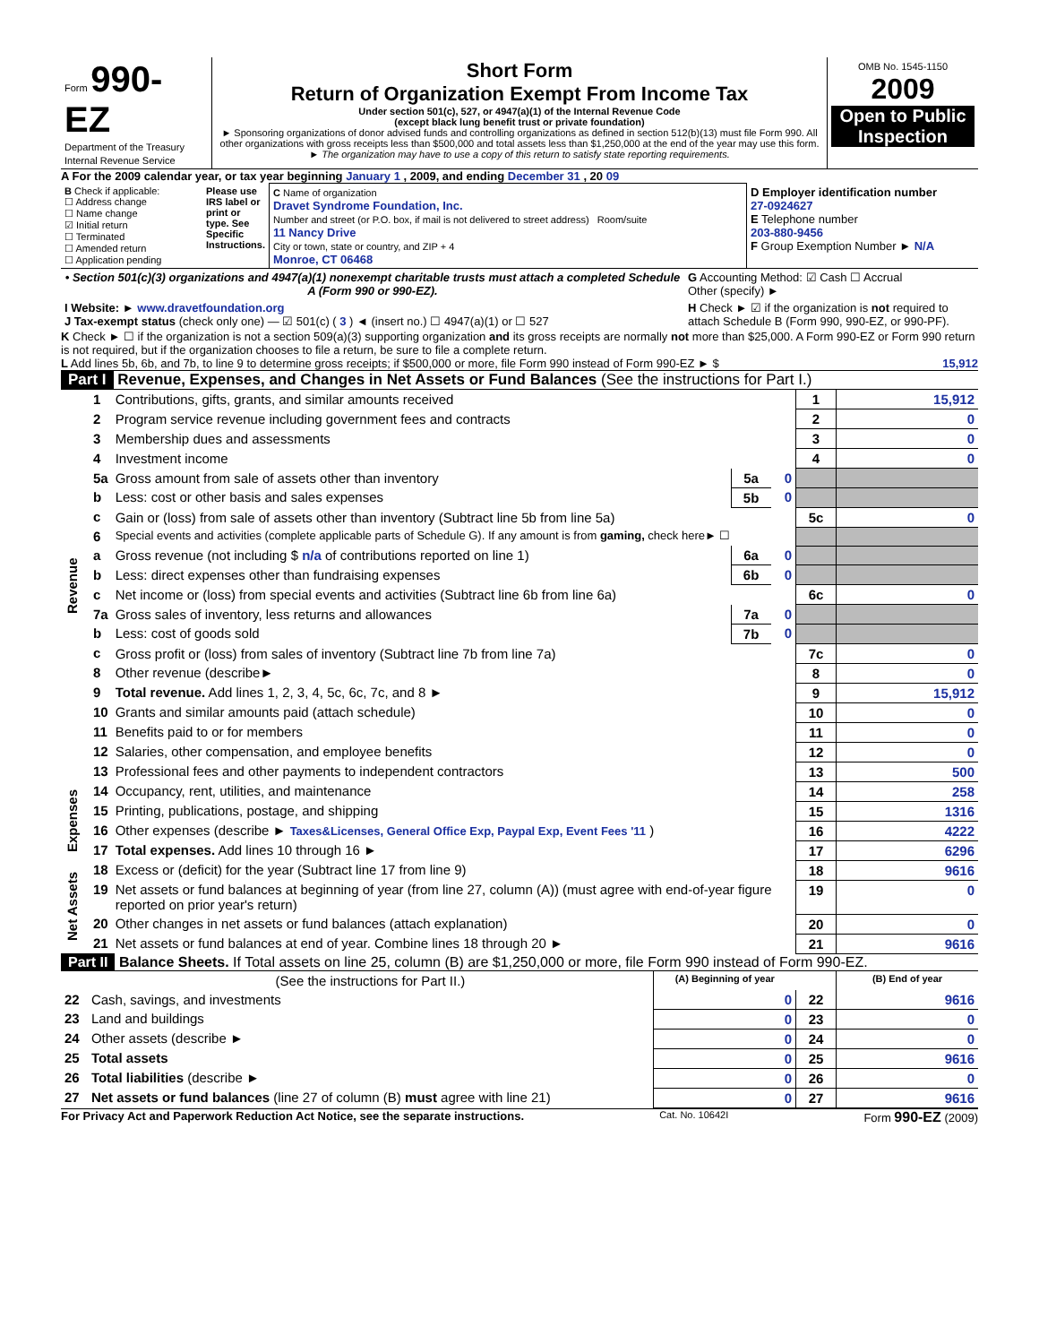| Form 990-EZ Department of the Treasury Internal Revenue Service | Short Form Return of Organization Exempt From Income Tax Under section 501(c), 527, or 4947(a)(1) of the Internal Revenue Code (except black lung benefit trust or private foundation) ► Sponsoring organizations of donor advised funds and controlling organizations as defined in section 512(b)(13) must file Form 990. All other organizations with gross receipts less than $500,000 and total assets less than $1,250,000 at the end of the year may use this form. ► The organization may have to use a copy of this return to satisfy state reporting requirements. | OMB No. 1545-1150 2009 Open to Public Inspection |
A For the 2009 calendar year, or tax year beginning January 1 , 2009, and ending December 31 , 20 09
| B Check if applicable: ☐ Address change ☐ Name change ☑ Initial return ☐ Terminated ☐ Amended return ☐ Application pending | Please use IRS label or print or type. See Specific Instructions. | C Name of organization Dravet Syndrome Foundation, Inc. Number and street (or P.O. box, if mail is not delivered to street address) Room/suite 11 Nancy Drive City or town, state or country, and ZIP + 4 Monroe, CT 06468 | D Employer identification number 27-0924627 E Telephone number 203-880-9456 F Group Exemption Number ► N/A |
| • Section 501(c)(3) organizations and 4947(a)(1) nonexempt charitable trusts must attach a completed Schedule A (Form 990 or 990-EZ). | G Accounting Method: ☑ Cash ☐ Accrual Other (specify) ► |
| I Website: ► www.dravetfoundation.org J Tax-exempt status (check only one) — ☑ 501(c) ( 3 ) ◄ (insert no.) ☐ 4947(a)(1) or ☐ 527 | H Check ► ☑ if the organization is not required to attach Schedule B (Form 990, 990-EZ, or 990-PF). |
K Check ► ☐ if the organization is not a section 509(a)(3) supporting organization and its gross receipts are normally not more than $25,000. A Form 990-EZ or Form 990 return is not required, but if the organization chooses to file a return, be sure to file a complete return.
L Add lines 5b, 6b, and 7b, to line 9 to determine gross receipts; if $500,000 or more, file Form 990 instead of Form 990-EZ ► $ 15,912
Part I Revenue, Expenses, and Changes in Net Assets or Fund Balances (See the instructions for Part I.)
| Revenue | 1 | Contributions, gifts, grants, and similar amounts received | | | 1 | 15,912 |
| | 2 | Program service revenue including government fees and contracts | | | 2 | 0 |
| | 3 | Membership dues and assessments | | | 3 | 0 |
| | 4 | Investment income | | | 4 | 0 |
| | 5a | Gross amount from sale of assets other than inventory | 5a | 0 | | |
| | b | Less: cost or other basis and sales expenses | 5b | 0 | | |
| | c | Gain or (loss) from sale of assets other than inventory (Subtract line 5b from line 5a) | | | 5c | 0 |
| | 6 | Special events and activities (complete applicable parts of Schedule G). If any amount is from gaming, check here► ☐ | | | | |
| | a | Gross revenue (not including $ n/a of contributions reported on line 1) | 6a | 0 | | |
| | b | Less: direct expenses other than fundraising expenses | 6b | 0 | | |
| | c | Net income or (loss) from special events and activities (Subtract line 6b from line 6a) | | | 6c | 0 |
| | 7a | Gross sales of inventory, less returns and allowances | 7a | 0 | | |
| | b | Less: cost of goods sold | 7b | 0 | | |
| | c | Gross profit or (loss) from sales of inventory (Subtract line 7b from line 7a) | | | 7c | 0 |
| | 8 | Other revenue (describe► | | | 8 | 0 |
| | 9 | Total revenue. Add lines 1, 2, 3, 4, 5c, 6c, 7c, and 8 ► | | | 9 | 15,912 |
| | 10 | Grants and similar amounts paid (attach schedule) | | | 10 | 0 |
| | 11 | Benefits paid to or for members | | | 11 | 0 |
| | 12 | Salaries, other compensation, and employee benefits | | | 12 | 0 |
| | 13 | Professional fees and other payments to independent contractors | | | 13 | 500 |
| Expenses | 14 | Occupancy, rent, utilities, and maintenance | | | 14 | 258 |
| | 15 | Printing, publications, postage, and shipping | | | 15 | 1316 |
| | 16 | Other expenses (describe ► Taxes&Licenses, General Office Exp, Paypal Exp, Event Fees '11 ) | | | 16 | 4222 |
| | 17 | Total expenses. Add lines 10 through 16 ► | | | 17 | 6296 |
| Net Assets | 18 | Excess or (deficit) for the year (Subtract line 17 from line 9) | | | 18 | 9616 |
| | 19 | Net assets or fund balances at beginning of year (from line 27, column (A)) (must agree with end-of-year figure reported on prior year's return) | | | 19 | 0 |
| | 20 | Other changes in net assets or fund balances (attach explanation) | | | 20 | 0 |
| | 21 | Net assets or fund balances at end of year. Combine lines 18 through 20 ► | | | 21 | 9616 |
Part II Balance Sheets. If Total assets on line 25, column (B) are $1,250,000 or more, file Form 990 instead of Form 990-EZ.
| | (See the instructions for Part II.) | (A) Beginning of year | | (B) End of year |
| --- | --- | --- | --- | --- |
| 22 | Cash, savings, and investments | 0 | 22 | 9616 |
| 23 | Land and buildings | 0 | 23 | 0 |
| 24 | Other assets (describe ► | 0 | 24 | 0 |
| 25 | Total assets | 0 | 25 | 9616 |
| 26 | Total liabilities (describe ► | 0 | 26 | 0 |
| 27 | Net assets or fund balances (line 27 of column (B) must agree with line 21) | 0 | 27 | 9616 |
For Privacy Act and Paperwork Reduction Act Notice, see the separate instructions. Cat. No. 10642I Form 990-EZ (2009)